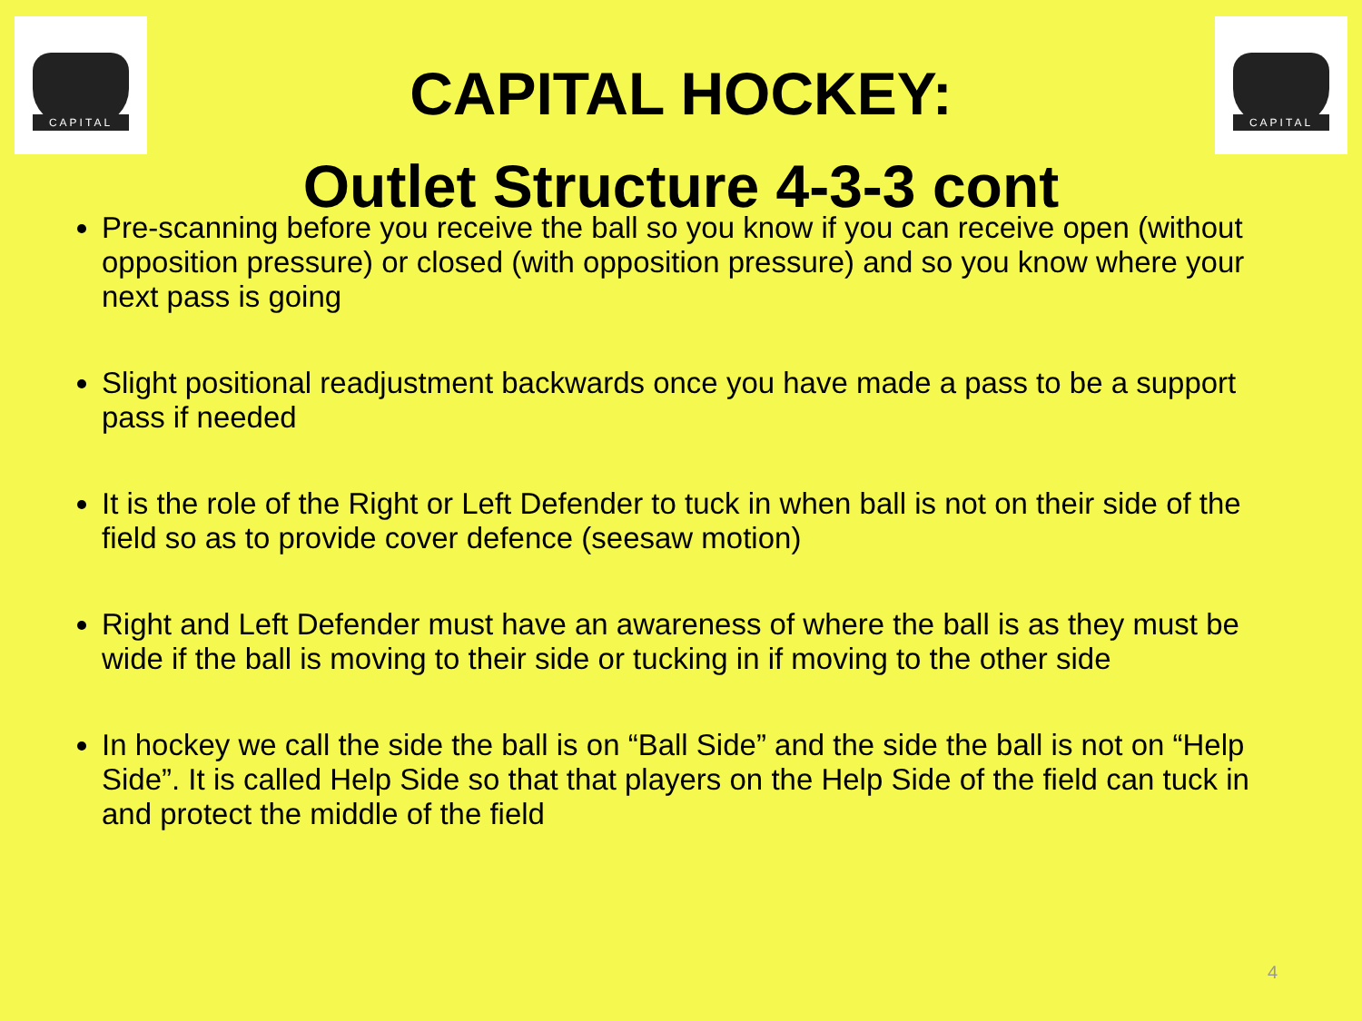CAPITAL CAPITAL
CAPITAL HOCKEY:
Outlet Structure 4-3-3 cont
Pre-scanning before you receive the ball so you know if you can receive open (without opposition pressure) or closed (with opposition pressure) and so you know where your next pass is going
Slight positional readjustment backwards once you have made a pass to be a support pass if needed
It is the role of the Right or Left Defender to tuck in when ball is not on their side of the field so as to provide cover defence (seesaw motion)
Right and Left Defender must have an awareness of where the ball is as they must be wide if the ball is moving to their side or tucking in if moving to the other side
In hockey we call the side the ball is on “Ball Side” and the side the ball is not on “Help Side”. It is called Help Side so that that players on the Help Side of the field can tuck in and protect the middle of the field
4